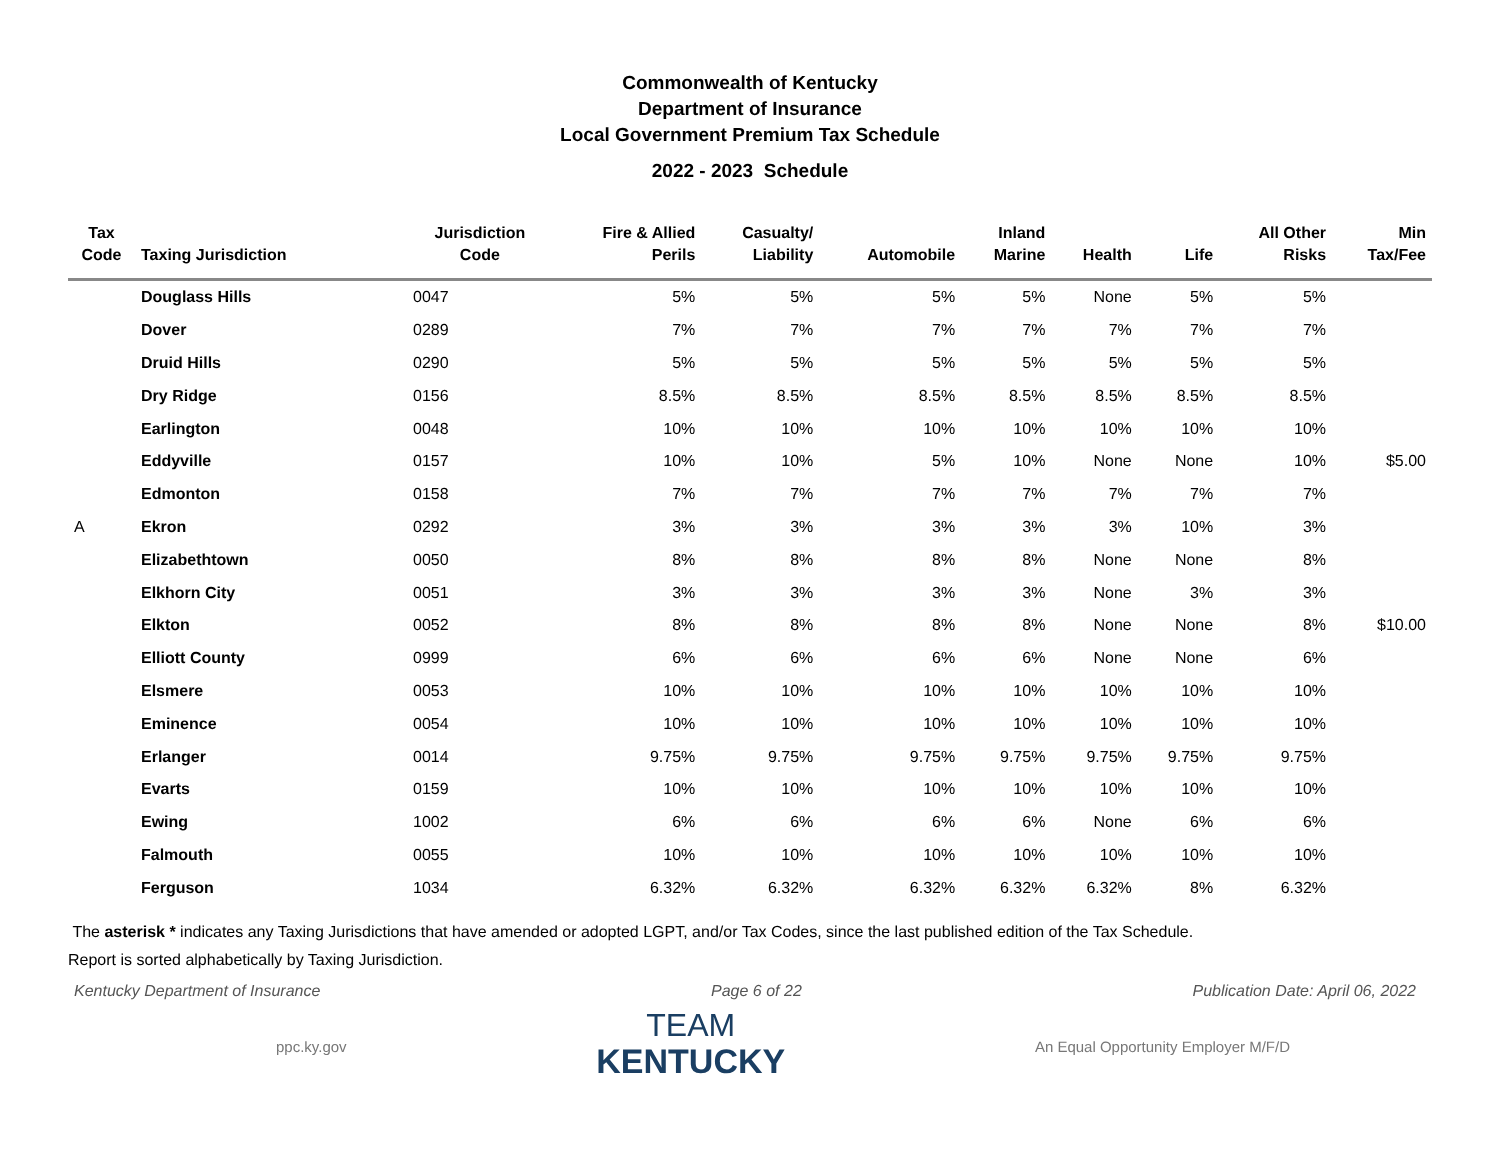Commonwealth of Kentucky
Department of Insurance
Local Government Premium Tax Schedule
2022 - 2023 Schedule
| Tax Code | Taxing Jurisdiction | Jurisdiction Code | Fire & Allied Perils | Casualty/ Liability | Automobile | Inland Marine | Health | Life | All Other Risks | Min Tax/Fee |
| --- | --- | --- | --- | --- | --- | --- | --- | --- | --- | --- |
| | Douglass Hills | 0047 | 5% | 5% | 5% | 5% | None | 5% | 5% | |
| | Dover | 0289 | 7% | 7% | 7% | 7% | 7% | 7% | 7% | |
| | Druid Hills | 0290 | 5% | 5% | 5% | 5% | 5% | 5% | 5% | |
| | Dry Ridge | 0156 | 8.5% | 8.5% | 8.5% | 8.5% | 8.5% | 8.5% | 8.5% | |
| | Earlington | 0048 | 10% | 10% | 10% | 10% | 10% | 10% | 10% | |
| | Eddyville | 0157 | 10% | 10% | 5% | 10% | None | None | 10% | $5.00 |
| | Edmonton | 0158 | 7% | 7% | 7% | 7% | 7% | 7% | 7% | |
| A | Ekron | 0292 | 3% | 3% | 3% | 3% | 3% | 10% | 3% | |
| | Elizabethtown | 0050 | 8% | 8% | 8% | 8% | None | None | 8% | |
| | Elkhorn City | 0051 | 3% | 3% | 3% | 3% | None | 3% | 3% | |
| | Elkton | 0052 | 8% | 8% | 8% | 8% | None | None | 8% | $10.00 |
| | Elliott County | 0999 | 6% | 6% | 6% | 6% | None | None | 6% | |
| | Elsmere | 0053 | 10% | 10% | 10% | 10% | 10% | 10% | 10% | |
| | Eminence | 0054 | 10% | 10% | 10% | 10% | 10% | 10% | 10% | |
| | Erlanger | 0014 | 9.75% | 9.75% | 9.75% | 9.75% | 9.75% | 9.75% | 9.75% | |
| | Evarts | 0159 | 10% | 10% | 10% | 10% | 10% | 10% | 10% | |
| | Ewing | 1002 | 6% | 6% | 6% | 6% | None | 6% | 6% | |
| | Falmouth | 0055 | 10% | 10% | 10% | 10% | 10% | 10% | 10% | |
| | Ferguson | 1034 | 6.32% | 6.32% | 6.32% | 6.32% | 6.32% | 8% | 6.32% | |
The asterisk * indicates any Taxing Jurisdictions that have amended or adopted LGPT, and/or Tax Codes, since the last published edition of the Tax Schedule.
Report is sorted alphabetically by Taxing Jurisdiction.
Kentucky Department of Insurance Page 6 of 22 Publication Date: April 06, 2022
ppc.ky.gov
TEAM
KENTUCKY
An Equal Opportunity Employer M/F/D